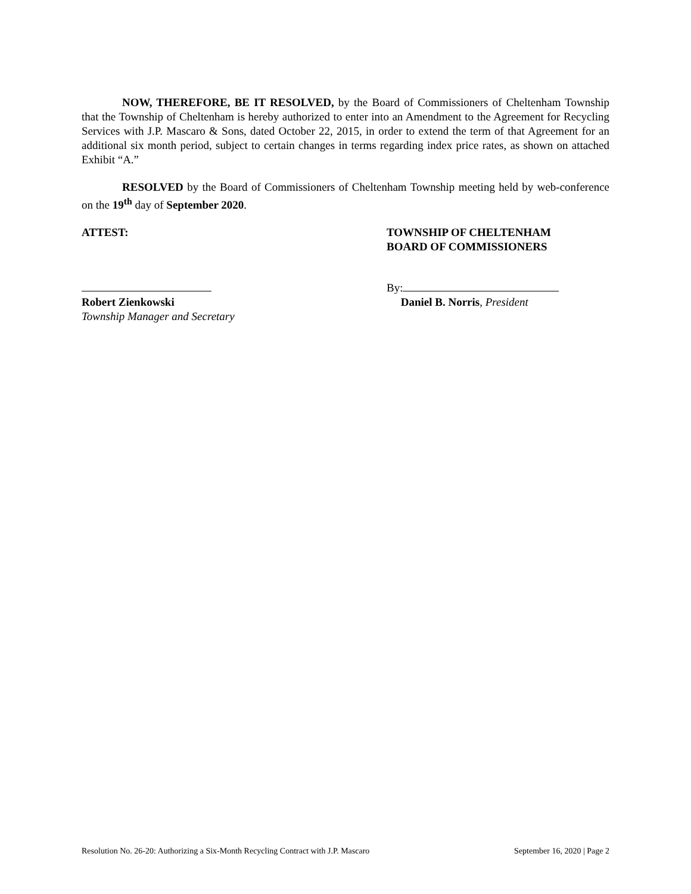NOW, THEREFORE, BE IT RESOLVED, by the Board of Commissioners of Cheltenham Township that the Township of Cheltenham is hereby authorized to enter into an Amendment to the Agreement for Recycling Services with J.P. Mascaro & Sons, dated October 22, 2015, in order to extend the term of that Agreement for an additional six month period, subject to certain changes in terms regarding index price rates, as shown on attached Exhibit “A.”
RESOLVED by the Board of Commissioners of Cheltenham Township meeting held by web-conference on the 19<sup>th</sup> day of September 2020.
ATTEST: TOWNSHIP OF CHELTENHAM
BOARD OF COMMISSIONERS
Robert Zienkowski
Township Manager and Secretary
By:
Daniel B. Norris, President
Resolution No. 26-20: Authorizing a Six-Month Recycling Contract with J.P. Mascaro September 16, 2020 | Page 2